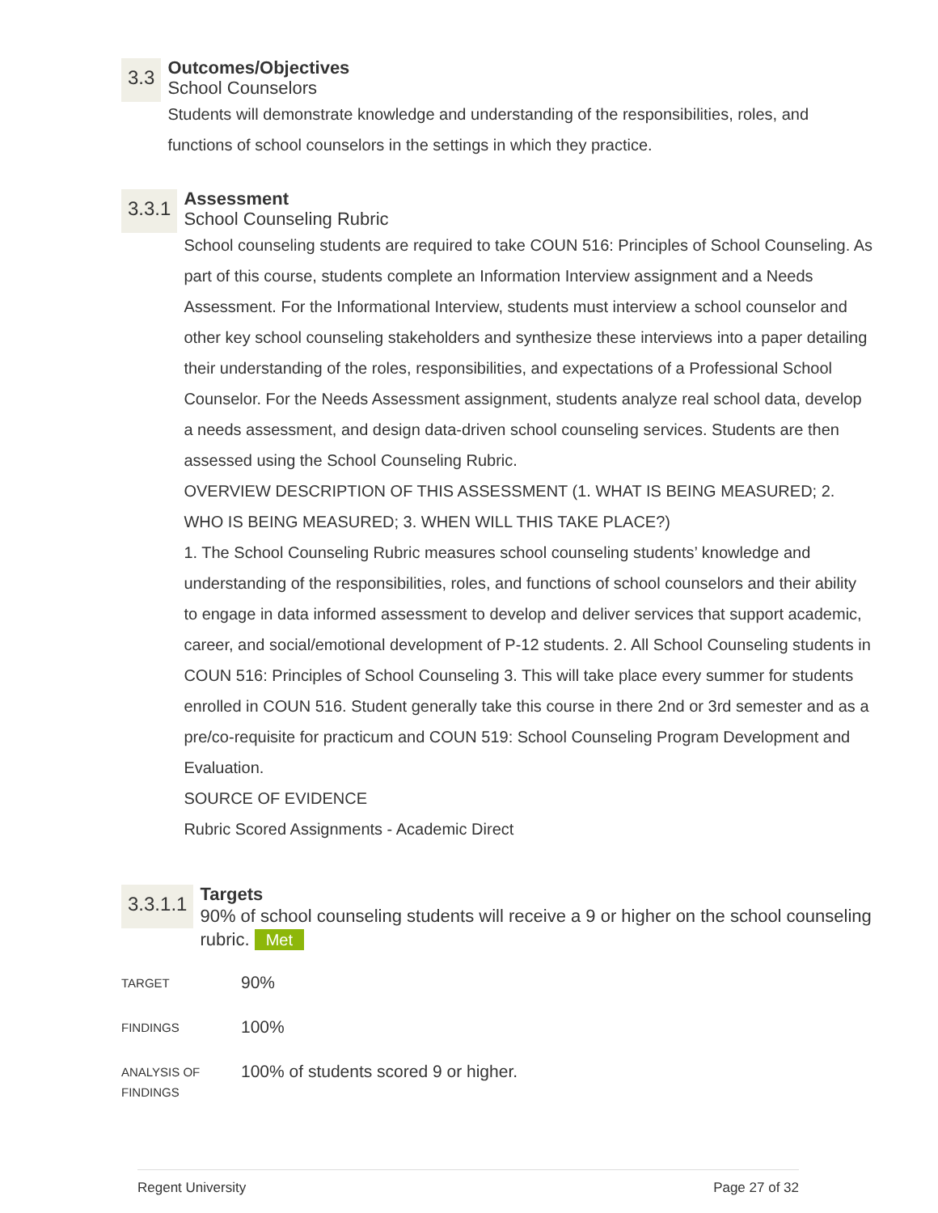3.3
Outcomes/Objectives
School Counselors
Students will demonstrate knowledge and understanding of the responsibilities, roles, and functions of school counselors in the settings in which they practice.
3.3.1
Assessment
School Counseling Rubric
School counseling students are required to take COUN 516: Principles of School Counseling. As part of this course, students complete an Information Interview assignment and a Needs Assessment. For the Informational Interview, students must interview a school counselor and other key school counseling stakeholders and synthesize these interviews into a paper detailing their understanding of the roles, responsibilities, and expectations of a Professional School Counselor. For the Needs Assessment assignment, students analyze real school data, develop a needs assessment, and design data-driven school counseling services. Students are then assessed using the School Counseling Rubric.
OVERVIEW DESCRIPTION OF THIS ASSESSMENT (1. WHAT IS BEING MEASURED; 2. WHO IS BEING MEASURED; 3. WHEN WILL THIS TAKE PLACE?)
1. The School Counseling Rubric measures school counseling students’ knowledge and understanding of the responsibilities, roles, and functions of school counselors and their ability to engage in data informed assessment to develop and deliver services that support academic, career, and social/emotional development of P-12 students. 2. All School Counseling students in COUN 516: Principles of School Counseling 3. This will take place every summer for students enrolled in COUN 516. Student generally take this course in there 2nd or 3rd semester and as a pre/co-requisite for practicum and COUN 519: School Counseling Program Development and Evaluation.
SOURCE OF EVIDENCE
Rubric Scored Assignments - Academic Direct
3.3.1.1
Targets
90% of school counseling students will receive a 9 or higher on the school counseling rubric. Met
TARGET
90%
FINDINGS
100%
ANALYSIS OF
FINDINGS
100% of students scored 9 or higher.
Regent University Page 27 of 32